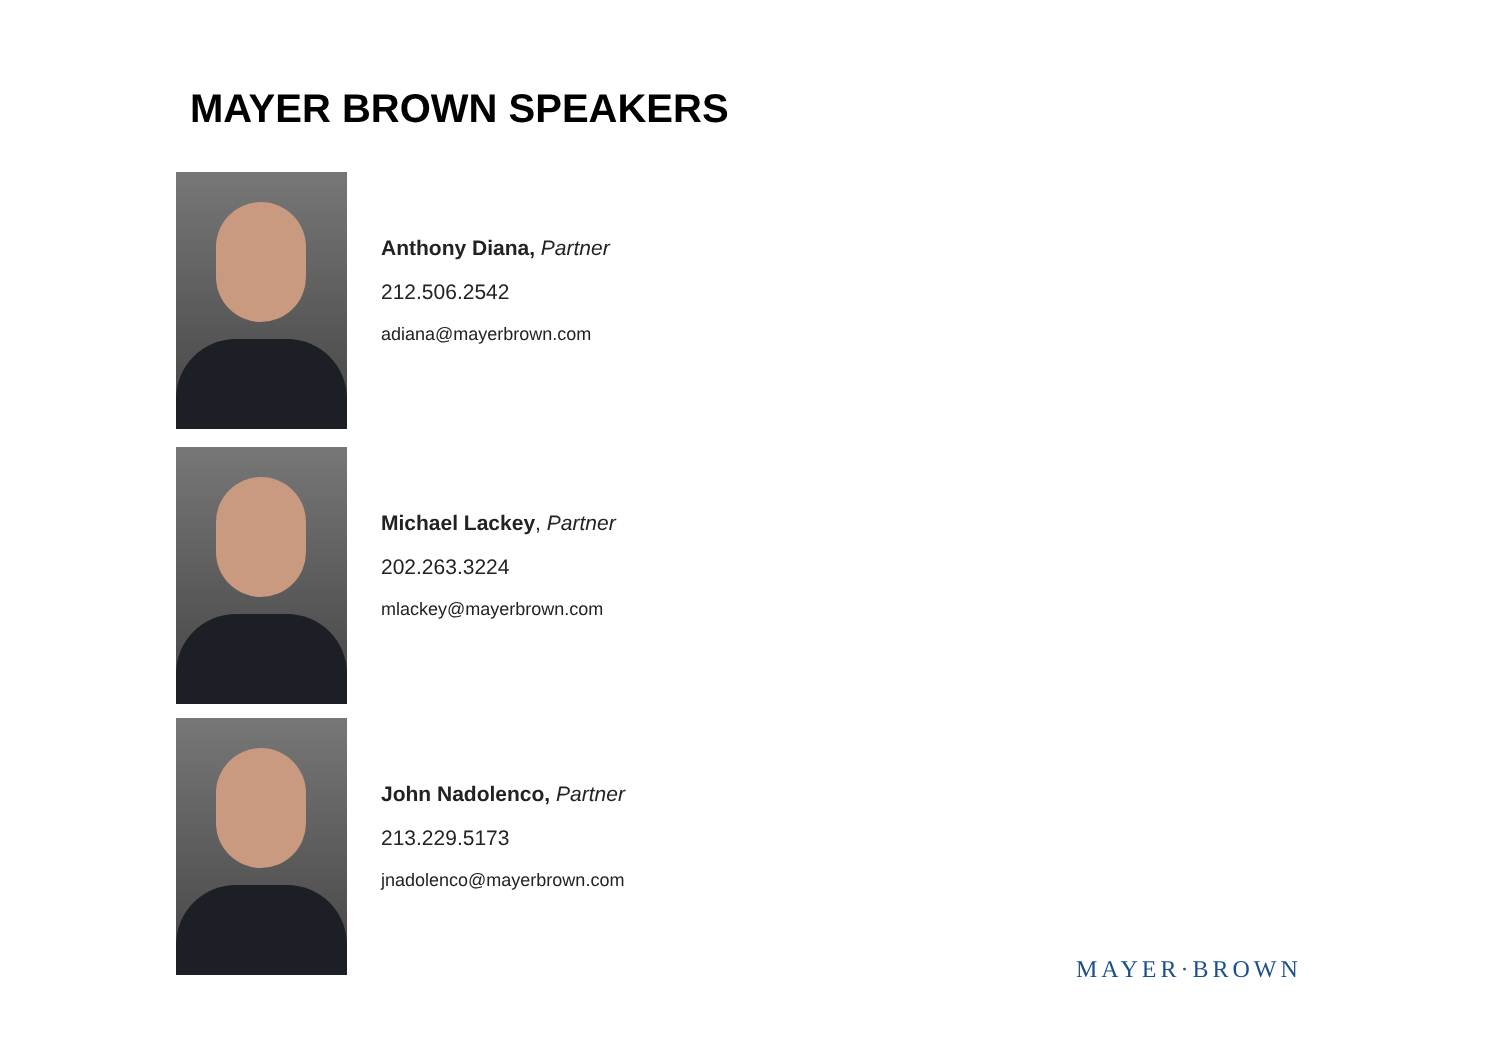MAYER BROWN SPEAKERS
Anthony Diana, Partner
212.506.2542
adiana@mayerbrown.com
Michael Lackey, Partner
202.263.3224
mlackey@mayerbrown.com
John Nadolenco, Partner
213.229.5173
jnadolenco@mayerbrown.com
MAYER·BROWN